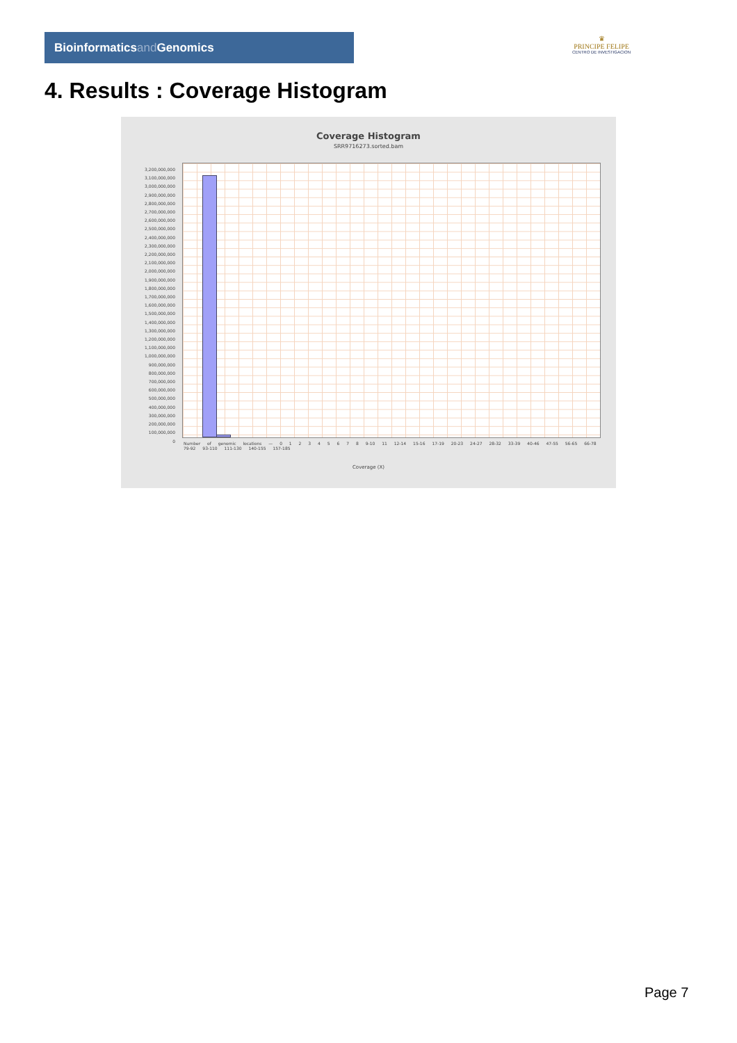Bioinformaticsand Genomics
♛
PRINCIPE FELIPE
CENTRO DE INVESTIGACION
4. Results : Coverage Histogram
Coverage Histogram
SRR9716273.sorted.bam
3,200,000,000
3,100,000,000
3,000,000,000
2,900,000,000
2,800,000,000
2,700,000,000
2,600,000,000
2,500,000,000
2,400,000,000
2,300,000,000
2,200,000,000
2,100,000,000
2,000,000,000
1,900,000,000
1,800,000,000
1,700,000,000
1,600,000,000
1,500,000,000
1,400,000,000
1,300,000,000
1,200,000,000
1,100,000,000
1,000,000,000
900,000,000
800,000,000
700,000,000
600,000,000
500,000,000
400,000,000
300,000,000
200,000,000
100,000,000
0
Number of genomic locations — 0 1 2 3 4 5 6 7 8 9-10 11 12-14 15-16 17-19 20-23 24-27 28-32 33-39 40-46 47-55 56-65 66-78 79-92 93-110 111-130 140-155 157-185
Coverage (X)
Page 7